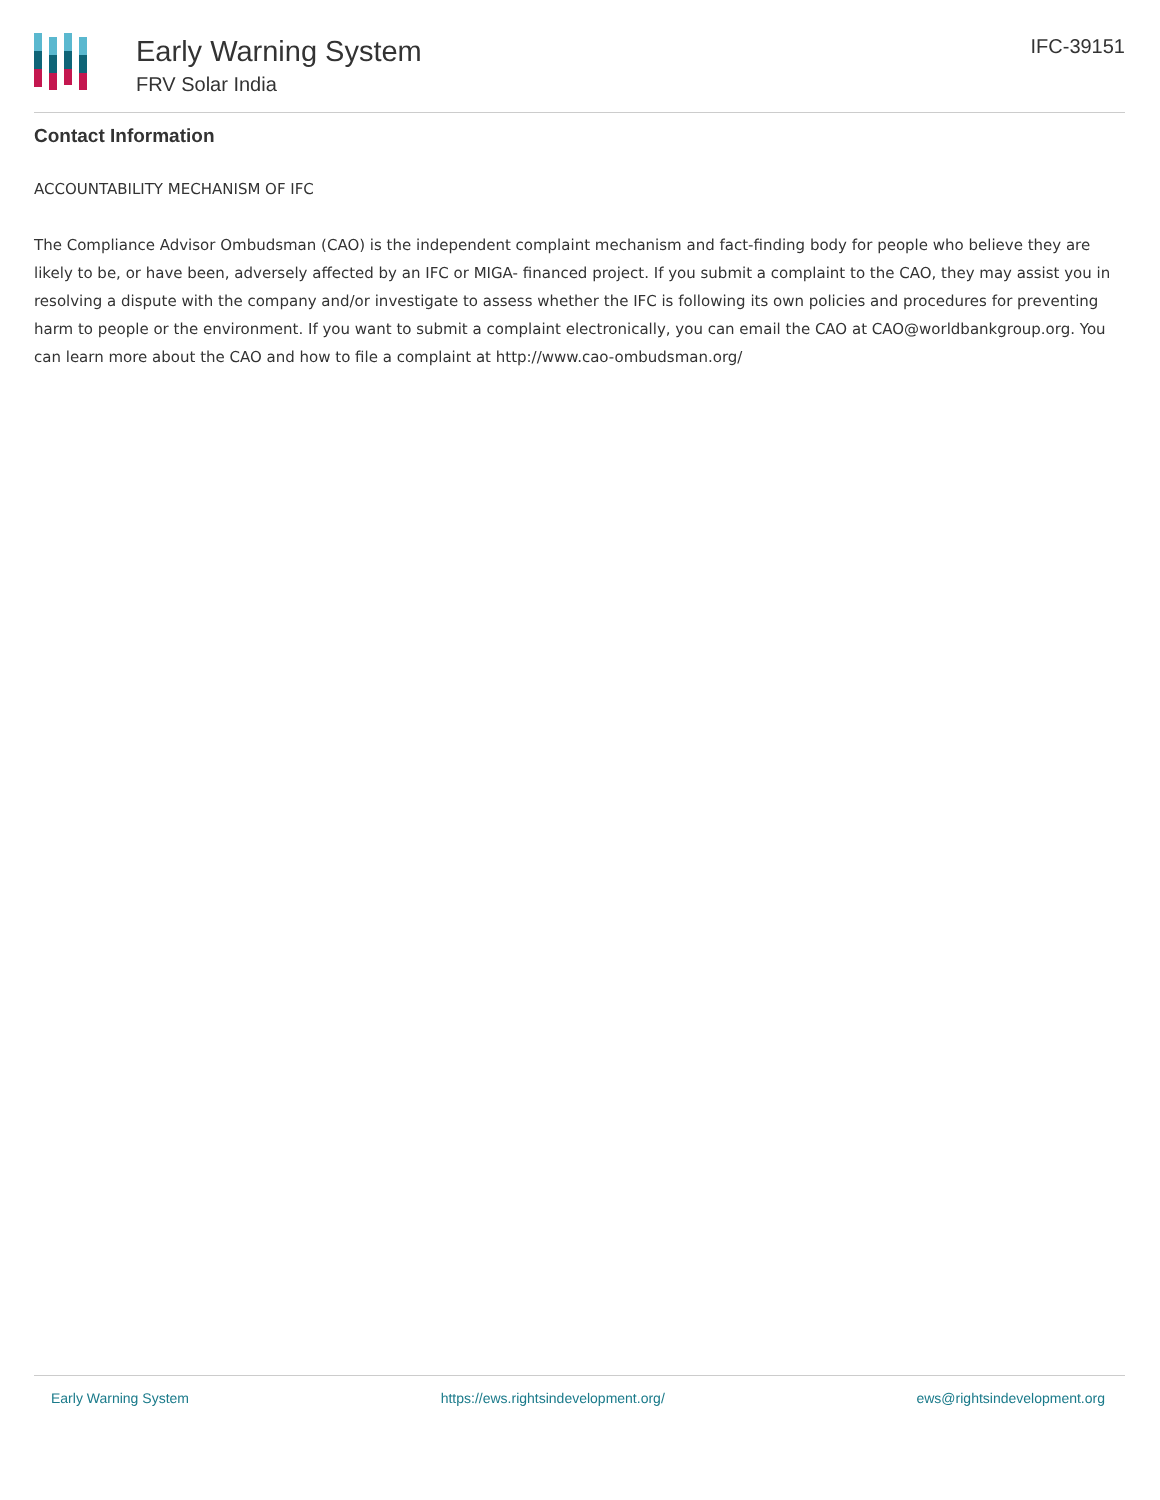Early Warning System
FRV Solar India
IFC-39151
Contact Information
ACCOUNTABILITY MECHANISM OF IFC
The Compliance Advisor Ombudsman (CAO) is the independent complaint mechanism and fact-finding body for people who believe they are likely to be, or have been, adversely affected by an IFC or MIGA- financed project. If you submit a complaint to the CAO, they may assist you in resolving a dispute with the company and/or investigate to assess whether the IFC is following its own policies and procedures for preventing harm to people or the environment. If you want to submit a complaint electronically, you can email the CAO at CAO@worldbankgroup.org. You can learn more about the CAO and how to file a complaint at http://www.cao-ombudsman.org/
Early Warning System https://ews.rightsindevelopment.org/ ews@rightsindevelopment.org